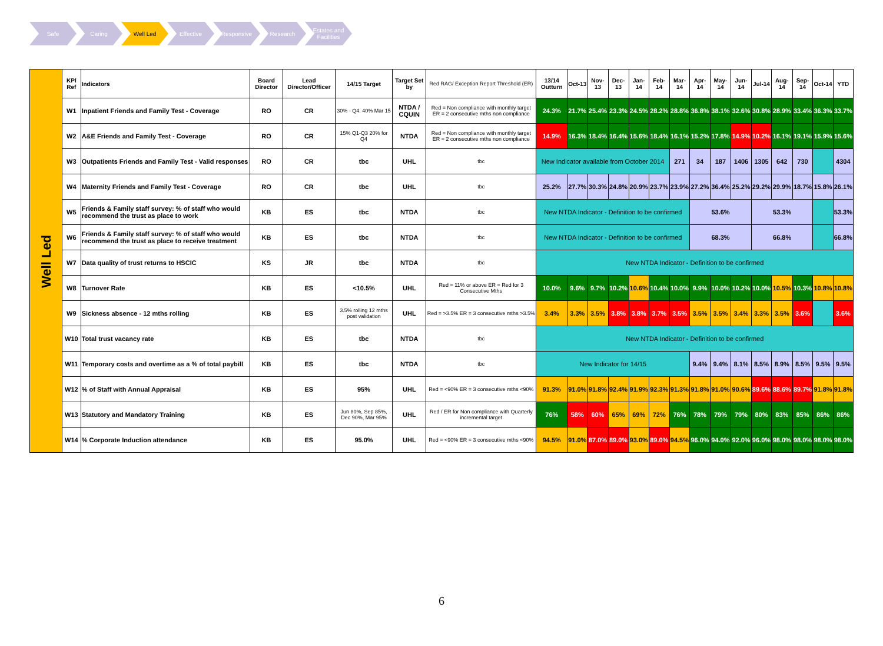Safe Caring Well Led Effective Responsive Research Estates and Facilities
| Well Led | KPI Ref | Indicators | Board Director | Lead Director/Officer | 14/15 Target | Target Set by | Red RAG/ Exception Report Threshold (ER) | 13/14 Outturn | Oct-13 | Nov-13 | Dec-13 | Jan-14 | Feb-14 | Mar-14 | Apr-14 | May-14 | Jun-14 | Jul-14 | Aug-14 | Sep-14 | Oct-14 | YTD |
| | W1 | Inpatient Friends and Family Test - Coverage | RO | CR | 30% - Q4. 40% Mar 15 | NTDA / CQUIN | Red = Non compliance with monthly target ER = 2 consecutive mths non compliance | 24.3% | 21.7% | 25.4% | 23.3% | 24.5% | 28.2% | 28.8% | 36.8% | 38.1% | 32.6% | 30.8% | 28.9% | 33.4% | 36.3% | 33.7% |
| | W2 | A&E Friends and Family Test - Coverage | RO | CR | 15% Q1-Q3 20% for Q4 | NTDA | Red = Non compliance with monthly target ER = 2 consecutive mths non compliance | 14.9% | 16.3% | 18.4% | 16.4% | 15.6% | 18.4% | 16.1% | 15.2% | 17.8% | 14.9% | 10.2% | 16.1% | 19.1% | 15.9% | 15.6% |
| | W3 | Outpatients Friends and Family Test - Valid responses | RO | CR | tbc | UHL | tbc | New Indicator available from October 2014 | | | | | | 271 | 34 | 187 | 1406 | 1305 | 642 | 730 | | 4304 |
| | W4 | Maternity Friends and Family Test - Coverage | RO | CR | tbc | UHL | tbc | 25.2% | 27.7% | 30.3% | 24.8% | 20.9% | 23.7% | 23.9% | 27.2% | 36.4% | 25.2% | 29.2% | 29.9% | 18.7% | 15.8% | 26.1% |
| | W5 | Friends & Family staff survey: % of staff who would recommend the trust as place to work | KB | ES | tbc | NTDA | tbc | New NTDA Indicator - Definition to be confirmed | | | | | | | 53.6% | | | 53.3% | | | | 53.3% |
| | W6 | Friends & Family staff survey: % of staff who would recommend the trust as place to receive treatment | KB | ES | tbc | NTDA | tbc | New NTDA Indicator - Definition to be confirmed | | | | | | | 68.3% | | | 66.8% | | | | 66.8% |
| | W7 | Data quality of trust returns to HSCIC | KS | JR | tbc | NTDA | tbc | New NTDA Indicator - Definition to be confirmed | | | | | | | | | | | | | | |
| | W8 | Turnover Rate | KB | ES | <10.5% | UHL | Red = 11% or above ER = Red for 3 Consecutive Mths | 10.0% | 9.6% | 9.7% | 10.2% | 10.6% | 10.4% | 10.0% | 9.9% | 10.0% | 10.2% | 10.0% | 10.5% | 10.3% | 10.8% | 10.8% |
| | W9 | Sickness absence - 12 mths rolling | KB | ES | 3.5% rolling 12 mths post validation | UHL | Red = >3.5% ER = 3 consecutive mths >3.5% | 3.4% | 3.3% | 3.5% | 3.8% | 3.8% | 3.7% | 3.5% | 3.5% | 3.5% | 3.4% | 3.3% | 3.5% | 3.6% | | 3.6% |
| | W10 | Total trust vacancy rate | KB | ES | tbc | NTDA | tbc | New NTDA Indicator - Definition to be confirmed | | | | | | | | | | | | | | |
| | W11 | Temporary costs and overtime as a % of total paybill | KB | ES | tbc | NTDA | tbc | New Indicator for 14/15 | | | | | | | 9.4% | 9.4% | 8.1% | 8.5% | 8.9% | 8.5% | 9.5% | 9.5% |
| | W12 | % of Staff with Annual Appraisal | KB | ES | 95% | UHL | Red = <90% ER = 3 consecutive mths <90% | 91.3% | 91.0% | 91.8% | 92.4% | 91.9% | 92.3% | 91.3% | 91.8% | 91.0% | 90.6% | 89.6% | 88.6% | 89.7% | 91.8% | 91.8% |
| | W13 | Statutory and Mandatory Training | KB | ES | Jun 80%, Sep 85%, Dec 90%, Mar 95% | UHL | Red / ER for Non compliance with Quarterly incremental target | 76% | 58% | 60% | 65% | 69% | 72% | 76% | 78% | 79% | 79% | 80% | 83% | 85% | 86% | 86% |
| | W14 | % Corporate Induction attendance | KB | ES | 95.0% | UHL | Red = <90% ER = 3 consecutive mths <90% | 94.5% | 91.0% | 87.0% | 89.0% | 93.0% | 89.0% | 94.5% | 96.0% | 94.0% | 92.0% | 96.0% | 98.0% | 98.0% | 98.0% | 98.0% |
6